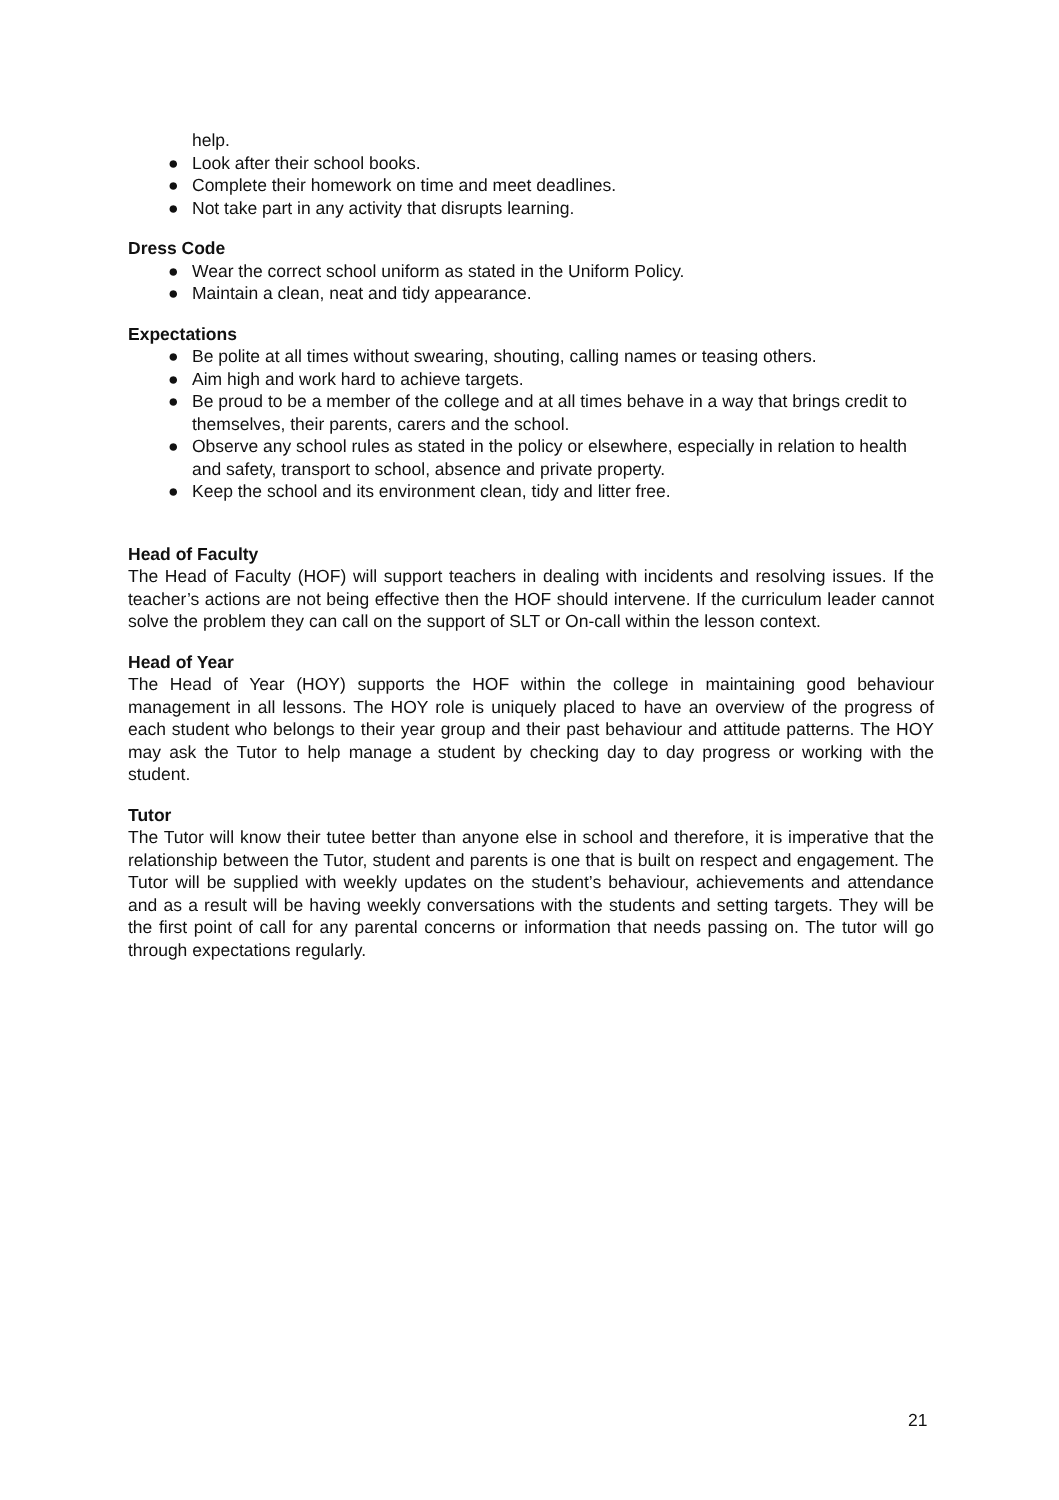help.
● Look after their school books.
● Complete their homework on time and meet deadlines.
● Not take part in any activity that disrupts learning.
Dress Code
● Wear the correct school uniform as stated in the Uniform Policy.
● Maintain a clean, neat and tidy appearance.
Expectations
● Be polite at all times without swearing, shouting, calling names or teasing others.
● Aim high and work hard to achieve targets.
● Be proud to be a member of the college and at all times behave in a way that brings credit to themselves, their parents, carers and the school.
● Observe any school rules as stated in the policy or elsewhere, especially in relation to health and safety, transport to school, absence and private property.
● Keep the school and its environment clean, tidy and litter free.
Head of Faculty
The Head of Faculty (HOF) will support teachers in dealing with incidents and resolving issues. If the teacher’s actions are not being effective then the HOF should intervene. If the curriculum leader cannot solve the problem they can call on the support of SLT or On-call within the lesson context.
Head of Year
The Head of Year (HOY) supports the HOF within the college in maintaining good behaviour management in all lessons. The HOY role is uniquely placed to have an overview of the progress of each student who belongs to their year group and their past behaviour and attitude patterns. The HOY may ask the Tutor to help manage a student by checking day to day progress or working with the student.
Tutor
The Tutor will know their tutee better than anyone else in school and therefore, it is imperative that the relationship between the Tutor, student and parents is one that is built on respect and engagement. The Tutor will be supplied with weekly updates on the student’s behaviour, achievements and attendance and as a result will be having weekly conversations with the students and setting targets. They will be the first point of call for any parental concerns or information that needs passing on. The tutor will go through expectations regularly.
21